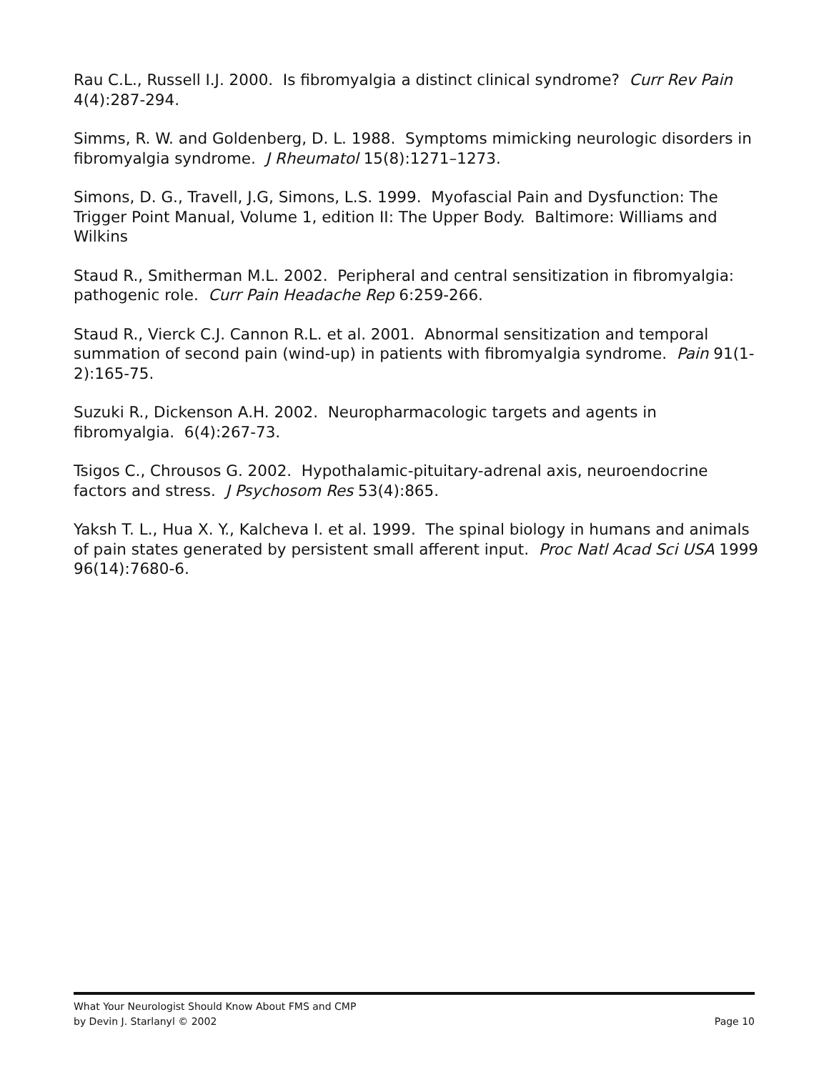Rau C.L., Russell I.J. 2000. Is fibromyalgia a distinct clinical syndrome? Curr Rev Pain 4(4):287-294.
Simms, R. W. and Goldenberg, D. L. 1988. Symptoms mimicking neurologic disorders in fibromyalgia syndrome. J Rheumatol 15(8):1271–1273.
Simons, D. G., Travell, J.G, Simons, L.S. 1999. Myofascial Pain and Dysfunction: The Trigger Point Manual, Volume 1, edition II: The Upper Body. Baltimore: Williams and Wilkins
Staud R., Smitherman M.L. 2002. Peripheral and central sensitization in fibromyalgia: pathogenic role. Curr Pain Headache Rep 6:259-266.
Staud R., Vierck C.J. Cannon R.L. et al. 2001. Abnormal sensitization and temporal summation of second pain (wind-up) in patients with fibromyalgia syndrome. Pain 91(1-2):165-75.
Suzuki R., Dickenson A.H. 2002. Neuropharmacologic targets and agents in fibromyalgia. 6(4):267-73.
Tsigos C., Chrousos G. 2002. Hypothalamic-pituitary-adrenal axis, neuroendocrine factors and stress. J Psychosom Res 53(4):865.
Yaksh T. L., Hua X. Y., Kalcheva I. et al. 1999. The spinal biology in humans and animals of pain states generated by persistent small afferent input. Proc Natl Acad Sci USA 1999 96(14):7680-6.
What Your Neurologist Should Know About FMS and CMP
by Devin J. Starlanyl © 2002 Page 10